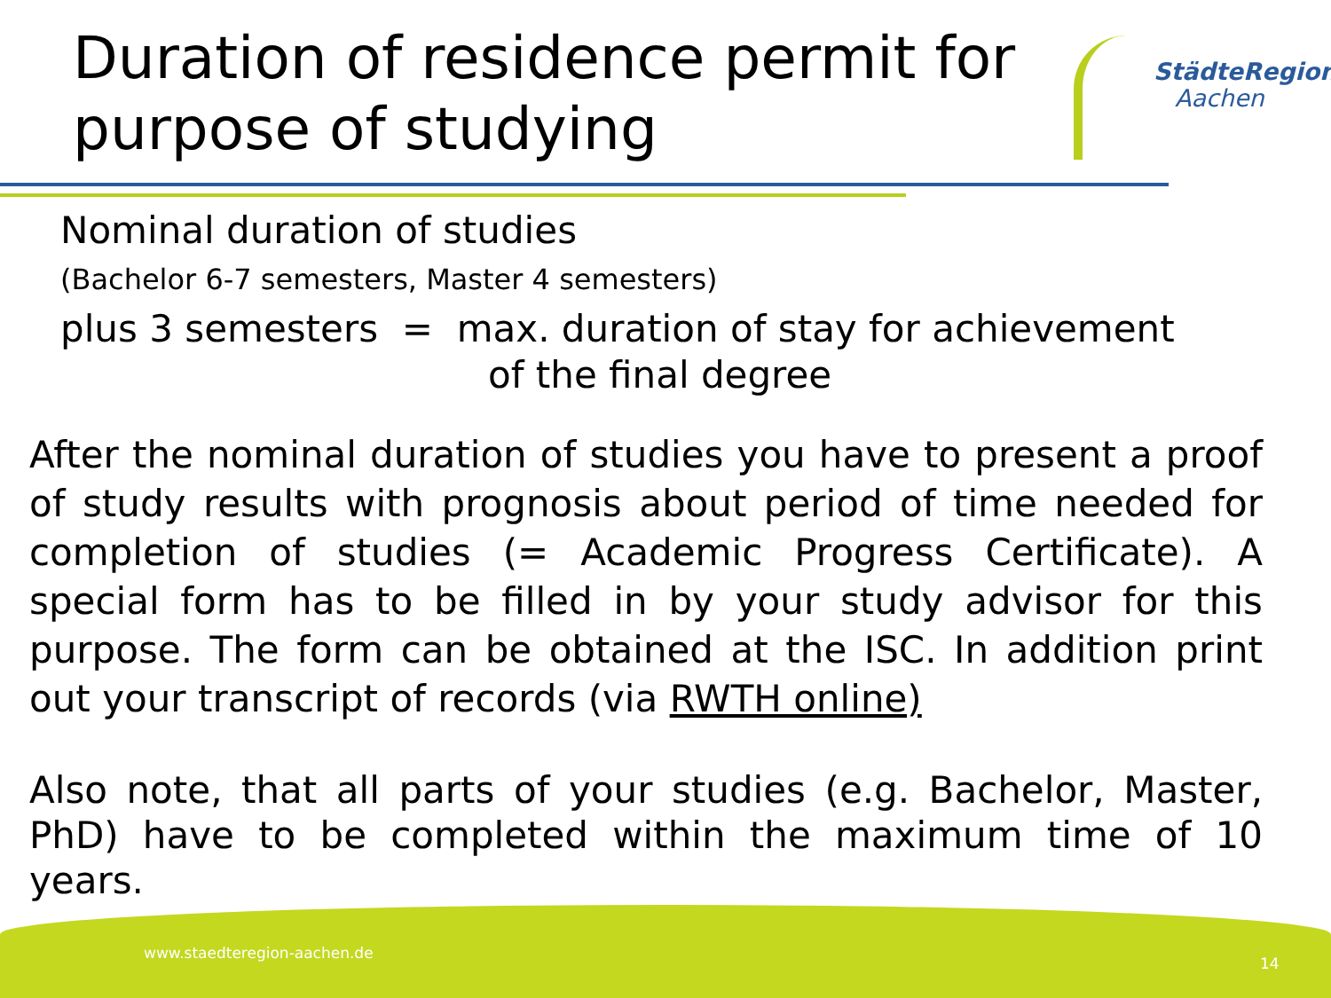Duration of residence permit for purpose of studying
StädteRegion
Aachen
Nominal duration of studies
(Bachelor 6-7 semesters, Master 4 semesters)
plus 3 semesters = max. duration of stay for achievement
of the final degree
After the nominal duration of studies you have to present a proof of study results with prognosis about period of time needed for completion of studies (= Academic Progress Certificate). A special form has to be filled in by your study advisor for this purpose. The form can be obtained at the ISC. In addition print out your transcript of records (via RWTH online)
Also note, that all parts of your studies (e.g. Bachelor, Master, PhD) have to be completed within the maximum time of 10 years.
www.staedteregion-aachen.de
14